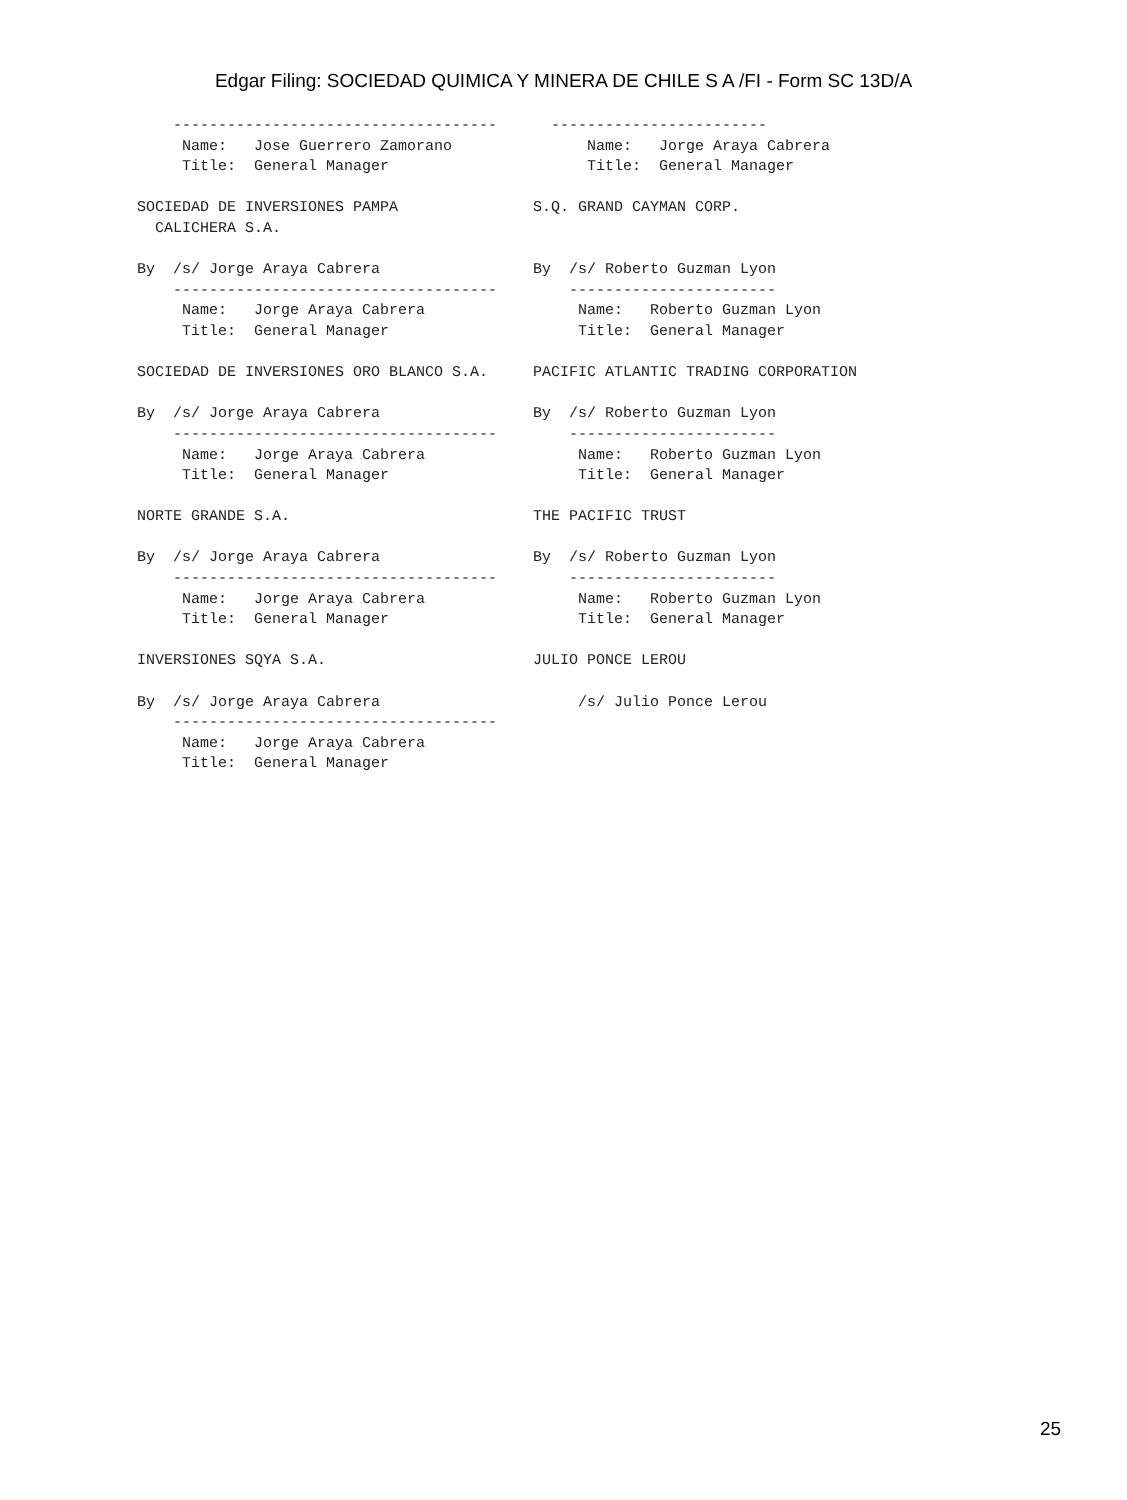Edgar Filing: SOCIEDAD QUIMICA Y MINERA DE CHILE S A /FI - Form SC 13D/A
    ------------------------------------      ------------------------
     Name:   Jose Guerrero Zamorano               Name:   Jorge Araya Cabrera
     Title:  General Manager                      Title:  General Manager

SOCIEDAD DE INVERSIONES PAMPA               S.Q. GRAND CAYMAN CORP.
  CALICHERA S.A.

By  /s/ Jorge Araya Cabrera                 By  /s/ Roberto Guzman Lyon
    ------------------------------------        -----------------------
     Name:   Jorge Araya Cabrera                 Name:   Roberto Guzman Lyon
     Title:  General Manager                     Title:  General Manager

SOCIEDAD DE INVERSIONES ORO BLANCO S.A.     PACIFIC ATLANTIC TRADING CORPORATION

By  /s/ Jorge Araya Cabrera                 By  /s/ Roberto Guzman Lyon
    ------------------------------------        -----------------------
     Name:   Jorge Araya Cabrera                 Name:   Roberto Guzman Lyon
     Title:  General Manager                     Title:  General Manager

NORTE GRANDE S.A.                           THE PACIFIC TRUST

By  /s/ Jorge Araya Cabrera                 By  /s/ Roberto Guzman Lyon
    ------------------------------------        -----------------------
     Name:   Jorge Araya Cabrera                 Name:   Roberto Guzman Lyon
     Title:  General Manager                     Title:  General Manager

INVERSIONES SQYA S.A.                       JULIO PONCE LEROU

By  /s/ Jorge Araya Cabrera                      /s/ Julio Ponce Lerou
    ------------------------------------
     Name:   Jorge Araya Cabrera
     Title:  General Manager
25